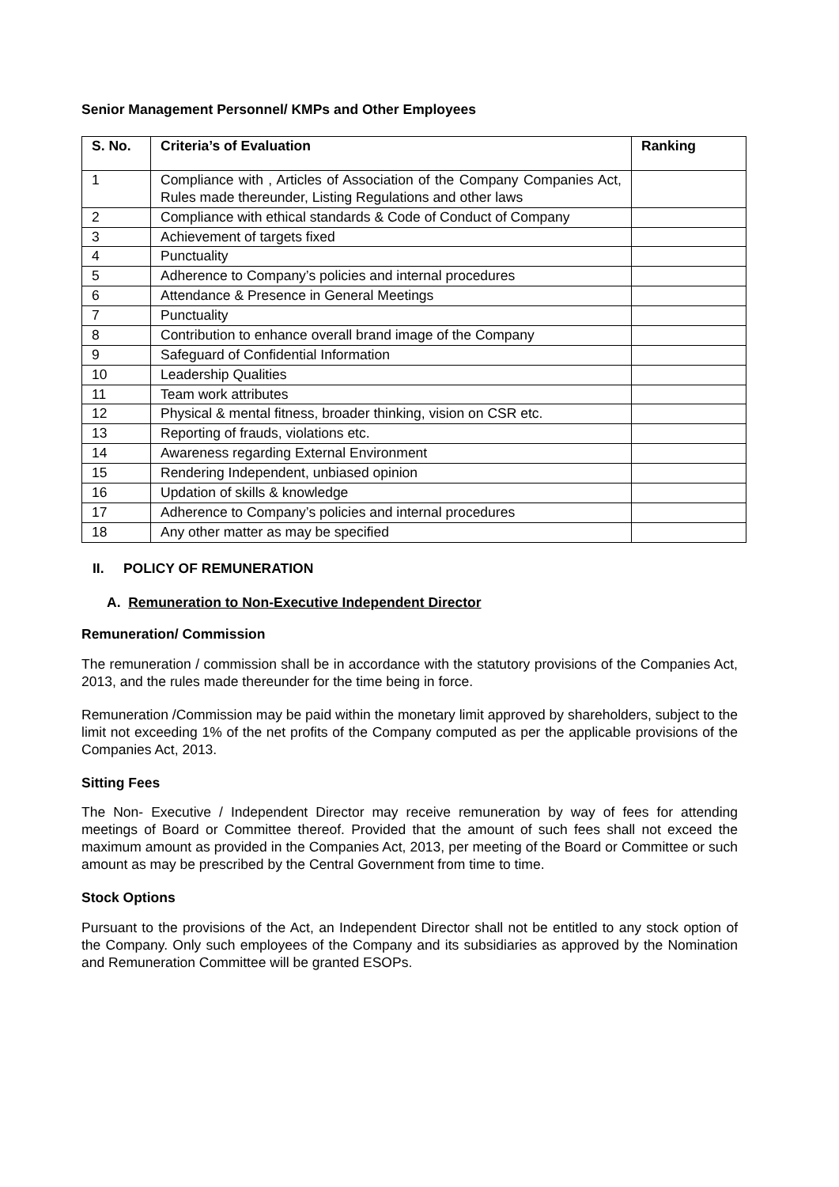Senior Management Personnel/ KMPs and Other Employees
| S. No. | Criteria’s of Evaluation | Ranking |
| --- | --- | --- |
| 1 | Compliance with , Articles of Association of the Company Companies Act, Rules made thereunder, Listing Regulations and other laws | |
| 2 | Compliance with ethical standards & Code of Conduct of Company | |
| 3 | Achievement of targets fixed | |
| 4 | Punctuality | |
| 5 | Adherence to Company’s policies and internal procedures | |
| 6 | Attendance & Presence in General Meetings | |
| 7 | Punctuality | |
| 8 | Contribution to enhance overall brand image of the Company | |
| 9 | Safeguard of Confidential Information | |
| 10 | Leadership Qualities | |
| 11 | Team work attributes | |
| 12 | Physical & mental fitness, broader thinking, vision on CSR etc. | |
| 13 | Reporting of frauds, violations etc. | |
| 14 | Awareness regarding External Environment | |
| 15 | Rendering Independent, unbiased opinion | |
| 16 | Updation of skills & knowledge | |
| 17 | Adherence to Company’s policies and internal procedures | |
| 18 | Any other matter as may be specified | |
II. POLICY OF REMUNERATION
A. Remuneration to Non-Executive Independent Director
Remuneration/ Commission
The remuneration / commission shall be in accordance with the statutory provisions of the Companies Act, 2013, and the rules made thereunder for the time being in force.
Remuneration /Commission may be paid within the monetary limit approved by shareholders, subject to the limit not exceeding 1% of the net profits of the Company computed as per the applicable provisions of the Companies Act, 2013.
Sitting Fees
The Non- Executive / Independent Director may receive remuneration by way of fees for attending meetings of Board or Committee thereof. Provided that the amount of such fees shall not exceed the maximum amount as provided in the Companies Act, 2013, per meeting of the Board or Committee or such amount as may be prescribed by the Central Government from time to time.
Stock Options
Pursuant to the provisions of the Act, an Independent Director shall not be entitled to any stock option of the Company. Only such employees of the Company and its subsidiaries as approved by the Nomination and Remuneration Committee will be granted ESOPs.